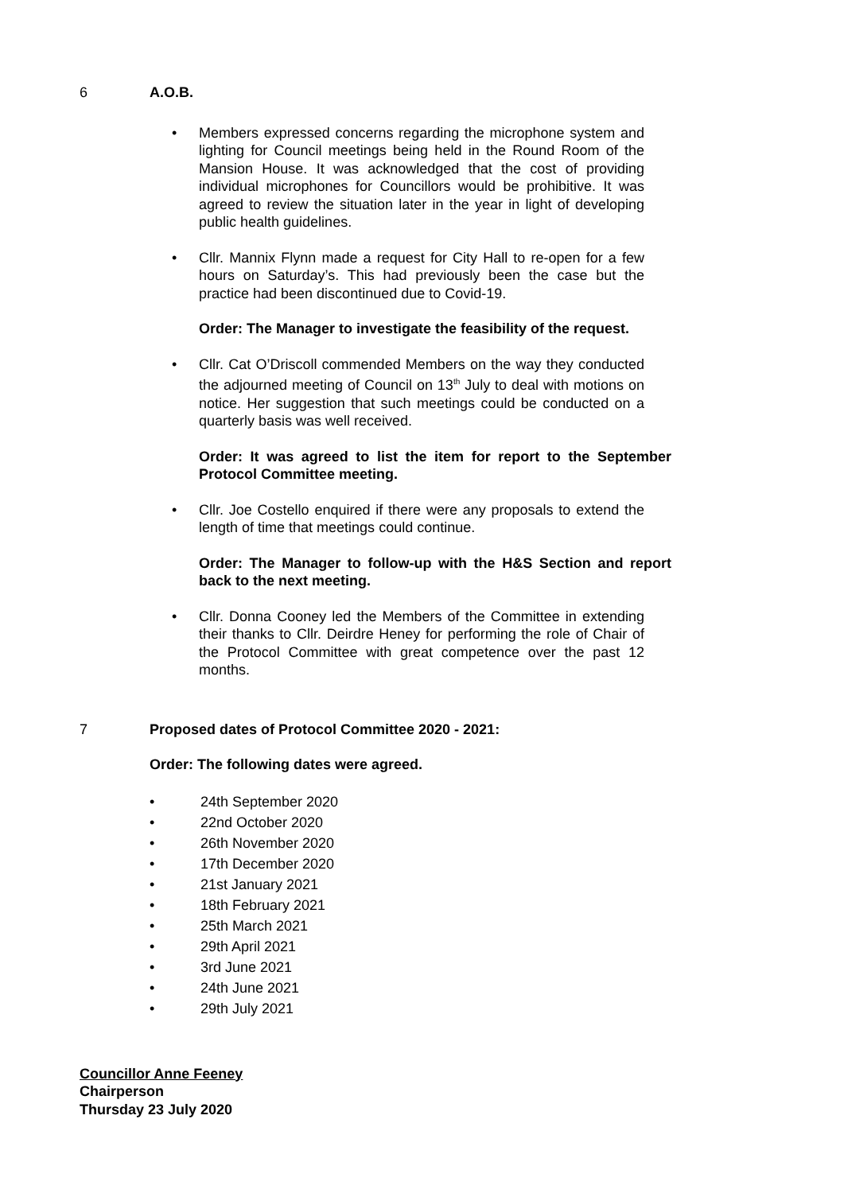6 A.O.B.
• Members expressed concerns regarding the microphone system and lighting for Council meetings being held in the Round Room of the Mansion House. It was acknowledged that the cost of providing individual microphones for Councillors would be prohibitive. It was agreed to review the situation later in the year in light of developing public health guidelines.
• Cllr. Mannix Flynn made a request for City Hall to re-open for a few hours on Saturday’s. This had previously been the case but the practice had been discontinued due to Covid-19.
Order: The Manager to investigate the feasibility of the request.
• Cllr. Cat O’Driscoll commended Members on the way they conducted the adjourned meeting of Council on 13<sup>th</sup> July to deal with motions on notice. Her suggestion that such meetings could be conducted on a quarterly basis was well received.
Order: It was agreed to list the item for report to the September Protocol Committee meeting.
• Cllr. Joe Costello enquired if there were any proposals to extend the length of time that meetings could continue.
Order: The Manager to follow-up with the H&S Section and report back to the next meeting.
• Cllr. Donna Cooney led the Members of the Committee in extending their thanks to Cllr. Deirdre Heney for performing the role of Chair of the Protocol Committee with great competence over the past 12 months.
7 Proposed dates of Protocol Committee 2020 - 2021:
Order: The following dates were agreed.
• 24th September 2020
• 22nd October 2020
• 26th November 2020
• 17th December 2020
• 21st January 2021
• 18th February 2021
• 25th March 2021
• 29th April 2021
• 3rd June 2021
• 24th June 2021
• 29th July 2021
Councillor Anne Feeney
Chairperson
Thursday 23 July 2020